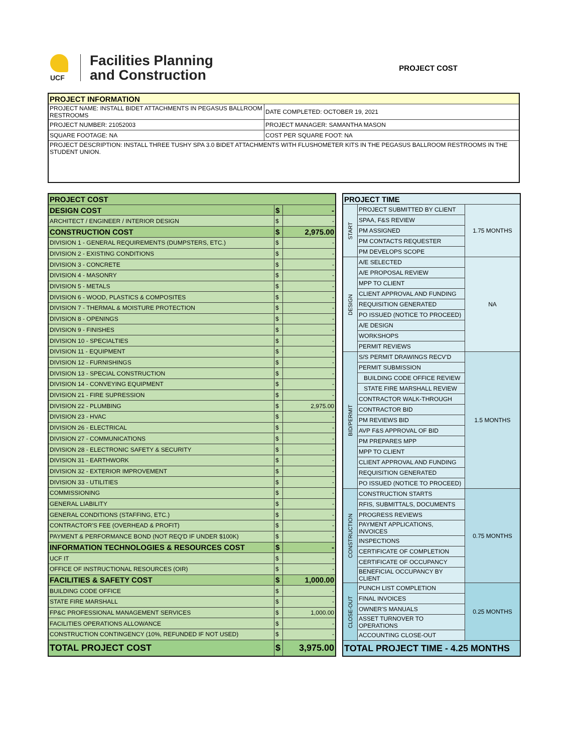UCF
Facilities Planning
and Construction
PROJECT COST
| PROJECT INFORMATION | |
| --- | --- |
| PROJECT NAME: INSTALL BIDET ATTACHMENTS IN PEGASUS BALLROOM RESTROOMS | DATE COMPLETED: OCTOBER 19, 2021 |
| PROJECT NUMBER: 21052003 | PROJECT MANAGER: SAMANTHA MASON |
| SQUARE FOOTAGE: NA | COST PER SQUARE FOOT: NA |
| PROJECT DESCRIPTION: INSTALL THREE TUSHY SPA 3.0 BIDET ATTACHMENTS WITH FLUSHOMETER KITS IN THE PEGASUS BALLROOM RESTROOMS IN THE STUDENT UNION. | |
| PROJECT COST | | |
| DESIGN COST | $ | - |
| ARCHITECT / ENGINEER / INTERIOR DESIGN | $ | - |
| CONSTRUCTION COST | $ | 2,975.00 |
| DIVISION 1 - GENERAL REQUIREMENTS (DUMPSTERS, ETC.) | $ | - |
| DIVISION 2 - EXISTING CONDITIONS | $ | - |
| DIVISION 3 - CONCRETE | $ | - |
| DIVISION 4 - MASONRY | $ | - |
| DIVISION 5 - METALS | $ | - |
| DIVISION 6 - WOOD, PLASTICS & COMPOSITES | $ | - |
| DIVISION 7 - THERMAL & MOISTURE PROTECTION | $ | - |
| DIVISION 8 - OPENINGS | $ | - |
| DIVISION 9 - FINISHES | $ | - |
| DIVISION 10 - SPECIALTIES | $ | - |
| DIVISION 11 - EQUIPMENT | $ | - |
| DIVISION 12 - FURNISHINGS | $ | - |
| DIVISION 13 - SPECIAL CONSTRUCTION | $ | - |
| DIVISION 14 - CONVEYING EQUIPMENT | $ | - |
| DIVISION 21 - FIRE SUPRESSION | $ | - |
| DIVISION 22 - PLUMBING | $ | 2,975.00 |
| DIVISION 23 - HVAC | $ | - |
| DIVISION 26 - ELECTRICAL | $ | - |
| DIVISION 27 - COMMUNICATIONS | $ | - |
| DIVISION 28 - ELECTRONIC SAFETY & SECURITY | $ | - |
| DIVISION 31 - EARTHWORK | $ | - |
| DIVISION 32 - EXTERIOR IMPROVEMENT | $ | - |
| DIVISION 33 - UTILITIES | $ | - |
| COMMISSIONING | $ | - |
| GENERAL LIABILITY | $ | - |
| GENERAL CONDITIONS (STAFFING, ETC.) | $ | - |
| CONTRACTOR'S FEE (OVERHEAD & PROFIT) | $ | - |
| PAYMENT & PERFORMANCE BOND (NOT REQ'D IF UNDER $100K) | $ | - |
| INFORMATION TECHNOLOGIES & RESOURCES COST | $ | - |
| UCF IT | $ | - |
| OFFICE OF INSTRUCTIONAL RESOURCES (OIR) | $ | - |
| FACILITIES & SAFETY COST | $ | 1,000.00 |
| BUILDING CODE OFFICE | $ | - |
| STATE FIRE MARSHALL | $ | - |
| FP&C PROFESSIONAL MANAGEMENT SERVICES | $ | 1,000.00 |
| FACILITIES OPERATIONS ALLOWANCE | $ | - |
| CONSTRUCTION CONTINGENCY (10%, REFUNDED IF NOT USED) | $ | - |
| TOTAL PROJECT COST | $ | 3,975.00 |
| PROJECT TIME | | |
| --- | --- | --- |
| START | PROJECT SUBMITTED BY CLIENT | 1.75 MONTHS |
| | SPAA, F&S REVIEW | |
| | PM ASSIGNED | |
| | PM CONTACTS REQUESTER | |
| | PM DEVELOPS SCOPE | |
| DESIGN | A/E SELECTED | NA |
| | A/E PROPOSAL REVIEW | |
| | MPP TO CLIENT | |
| | CLIENT APPROVAL AND FUNDING | |
| | REQUISITION GENERATED | |
| | PO ISSUED (NOTICE TO PROCEED) | |
| | A/E DESIGN | |
| | WORKSHOPS | |
| | PERMIT REVIEWS | |
| BID/PERMIT | S/S PERMIT DRAWINGS RECV'D | 1.5 MONTHS |
| | PERMIT SUBMISSION | |
| | BUILDING CODE OFFICE REVIEW | |
| | STATE FIRE MARSHALL REVIEW | |
| | CONTRACTOR WALK-THROUGH | |
| | CONTRACTOR BID | |
| | PM REVIEWS BID | |
| | AVP F&S APPROVAL OF BID | |
| | PM PREPARES MPP | |
| | MPP TO CLIENT | |
| | CLIENT APPROVAL AND FUNDING | |
| | REQUISITION GENERATED | |
| | PO ISSUED (NOTICE TO PROCEED) | |
| CONSTRUCTION | CONSTRUCTION STARTS | 0.75 MONTHS |
| | RFIS, SUBMITTALS, DOCUMENTS | |
| | PROGRESS REVIEWS | |
| | PAYMENT APPLICATIONS, INVOICES | |
| | INSPECTIONS | |
| | CERTIFICATE OF COMPLETION | |
| | CERTIFICATE OF OCCUPANCY | |
| | BENEFICIAL OCCUPANCY BY CLIENT | |
| CLOSE-OUT | PUNCH LIST COMPLETION | 0.25 MONTHS |
| | FINAL INVOICES | |
| | OWNER'S MANUALS | |
| | ASSET TURNOVER TO OPERATIONS | |
| | ACCOUNTING CLOSE-OUT | |
| TOTAL PROJECT TIME - 4.25 MONTHS | | |